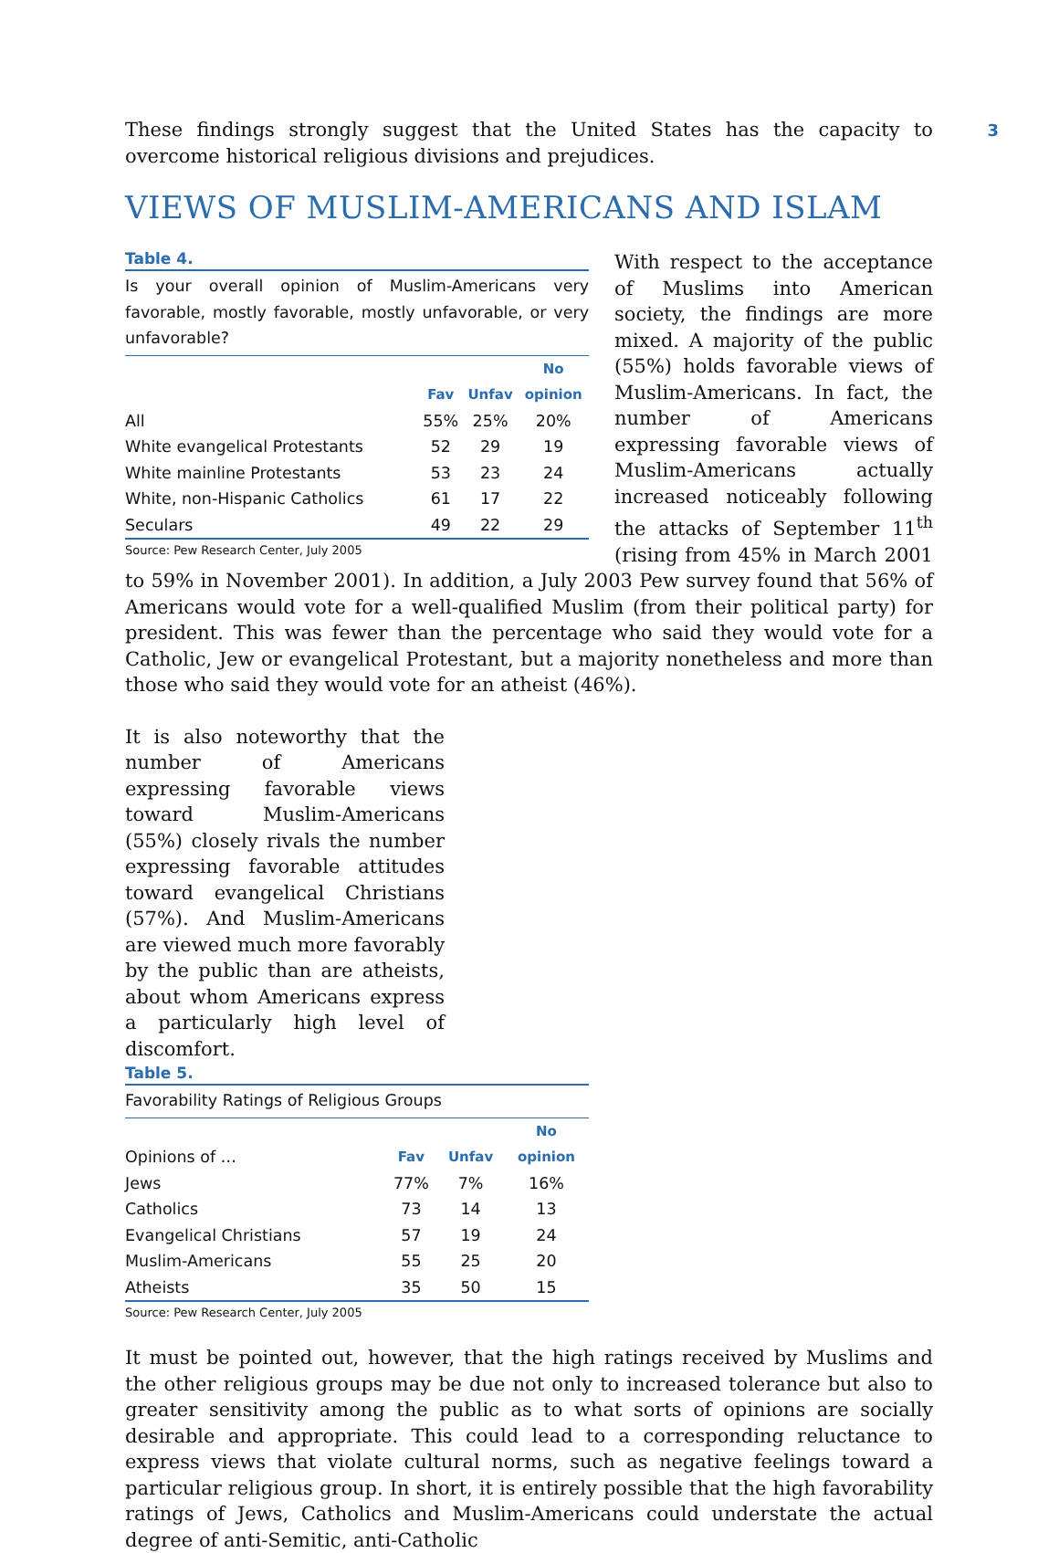3
These findings strongly suggest that the United States has the capacity to overcome historical religious divisions and prejudices.
VIEWS OF MUSLIM-AMERICANS AND ISLAM
Table 4.
Is your overall opinion of Muslim-Americans very favorable, mostly favorable, mostly unfavorable, or very unfavorable?
| | | | No |
| --- | --- | --- | --- |
| | Fav | Unfav | opinion |
| All | 55% | 25% | 20% |
| White evangelical Protestants | 52 | 29 | 19 |
| White mainline Protestants | 53 | 23 | 24 |
| White, non-Hispanic Catholics | 61 | 17 | 22 |
| Seculars | 49 | 22 | 29 |
Source: Pew Research Center, July 2005
With respect to the acceptance of Muslims into American society, the findings are more mixed. A majority of the public (55%) holds favorable views of Muslim-Americans. In fact, the number of Americans expressing favorable views of Muslim-Americans actually increased noticeably following the attacks of September 11<sup>th</sup> (rising from 45% in March 2001 to 59% in November 2001). In addition, a July 2003 Pew survey found that 56% of Americans would vote for a well-qualified Muslim (from their political party) for president. This was fewer than the percentage who said they would vote for a Catholic, Jew or evangelical Protestant, but a majority nonetheless and more than those who said they would vote for an atheist (46%).
It is also noteworthy that the number of Americans expressing favorable views toward Muslim-Americans (55%) closely rivals the number expressing favorable attitudes toward evangelical Christians (57%). And Muslim-Americans are viewed much more favorably by the public than are atheists, about whom Americans express a particularly high level of discomfort.
Table 5.
Favorability Ratings of Religious Groups
| | | | No |
| --- | --- | --- | --- |
| Opinions of … | Fav | Unfav | opinion |
| Jews | 77% | 7% | 16% |
| Catholics | 73 | 14 | 13 |
| Evangelical Christians | 57 | 19 | 24 |
| Muslim-Americans | 55 | 25 | 20 |
| Atheists | 35 | 50 | 15 |
Source: Pew Research Center, July 2005
It must be pointed out, however, that the high ratings received by Muslims and the other religious groups may be due not only to increased tolerance but also to greater sensitivity among the public as to what sorts of opinions are socially desirable and appropriate. This could lead to a corresponding reluctance to express views that violate cultural norms, such as negative feelings toward a particular religious group. In short, it is entirely possible that the high favorability ratings of Jews, Catholics and Muslim-Americans could understate the actual degree of anti-Semitic, anti-Catholic